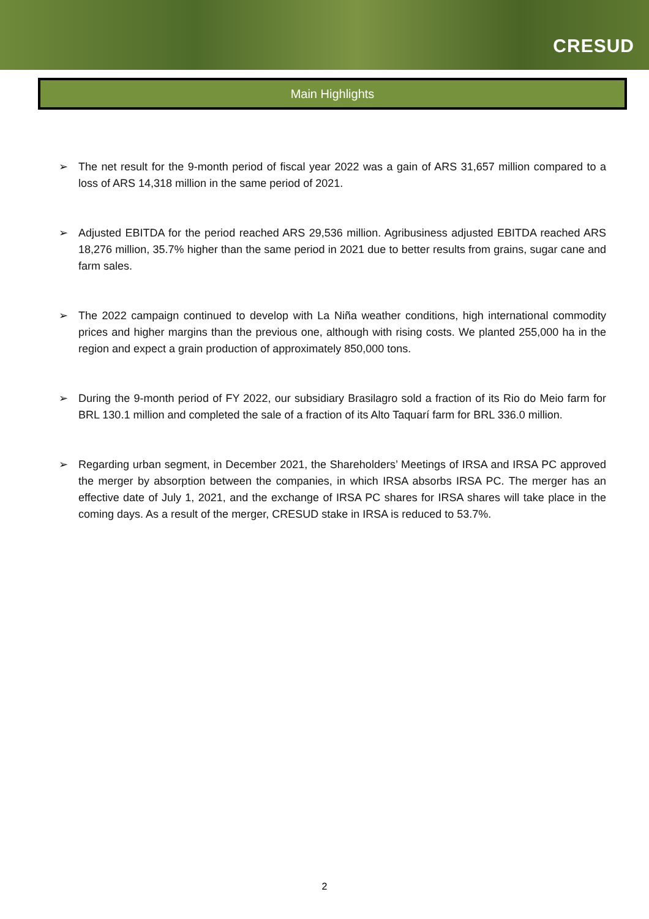CRESUD
Main Highlights
➢ The net result for the 9-month period of fiscal year 2022 was a gain of ARS 31,657 million compared to a loss of ARS 14,318 million in the same period of 2021.
➢ Adjusted EBITDA for the period reached ARS 29,536 million. Agribusiness adjusted EBITDA reached ARS 18,276 million, 35.7% higher than the same period in 2021 due to better results from grains, sugar cane and farm sales.
➢ The 2022 campaign continued to develop with La Niña weather conditions, high international commodity prices and higher margins than the previous one, although with rising costs. We planted 255,000 ha in the region and expect a grain production of approximately 850,000 tons.
➢ During the 9-month period of FY 2022, our subsidiary Brasilagro sold a fraction of its Rio do Meio farm for BRL 130.1 million and completed the sale of a fraction of its Alto Taquarí farm for BRL 336.0 million.
➢ Regarding urban segment, in December 2021, the Shareholders’ Meetings of IRSA and IRSA PC approved the merger by absorption between the companies, in which IRSA absorbs IRSA PC. The merger has an effective date of July 1, 2021, and the exchange of IRSA PC shares for IRSA shares will take place in the coming days. As a result of the merger, CRESUD stake in IRSA is reduced to 53.7%.
2